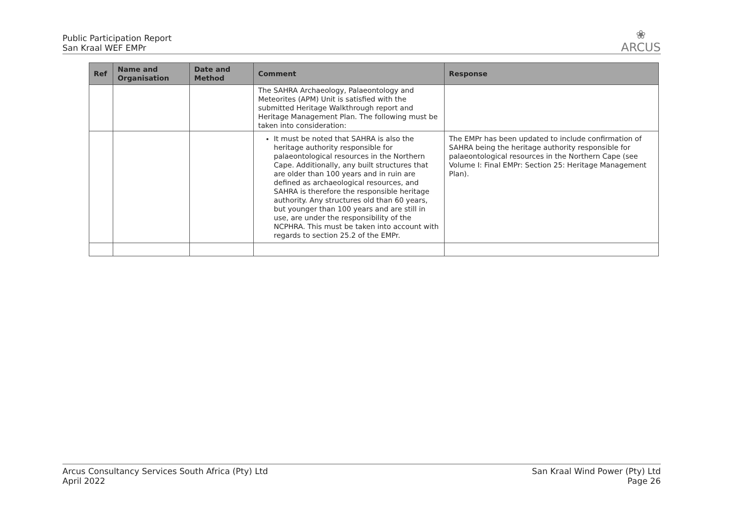Public Participation Report
San Kraal WEF EMPr
❀
ARCUS
| Ref | Name and Organisation | Date and Method | Comment | Response |
| --- | --- | --- | --- | --- |
| | | | The SAHRA Archaeology, Palaeontology and Meteorites (APM) Unit is satisfied with the submitted Heritage Walkthrough report and Heritage Management Plan. The following must be taken into consideration: | |
| | | | It must be noted that SAHRA is also the heritage authority responsible for palaeontological resources in the Northern Cape. Additionally, any built structures that are older than 100 years and in ruin are defined as archaeological resources, and SAHRA is therefore the responsible heritage authority. Any structures old than 60 years, but younger than 100 years and are still in use, are under the responsibility of the NCPHRA. This must be taken into account with regards to section 25.2 of the EMPr. | The EMPr has been updated to include confirmation of SAHRA being the heritage authority responsible for palaeontological resources in the Northern Cape (see Volume I: Final EMPr: Section 25: Heritage Management Plan). |
Arcus Consultancy Services South Africa (Pty) Ltd
April 2022
San Kraal Wind Power (Pty) Ltd
Page 26